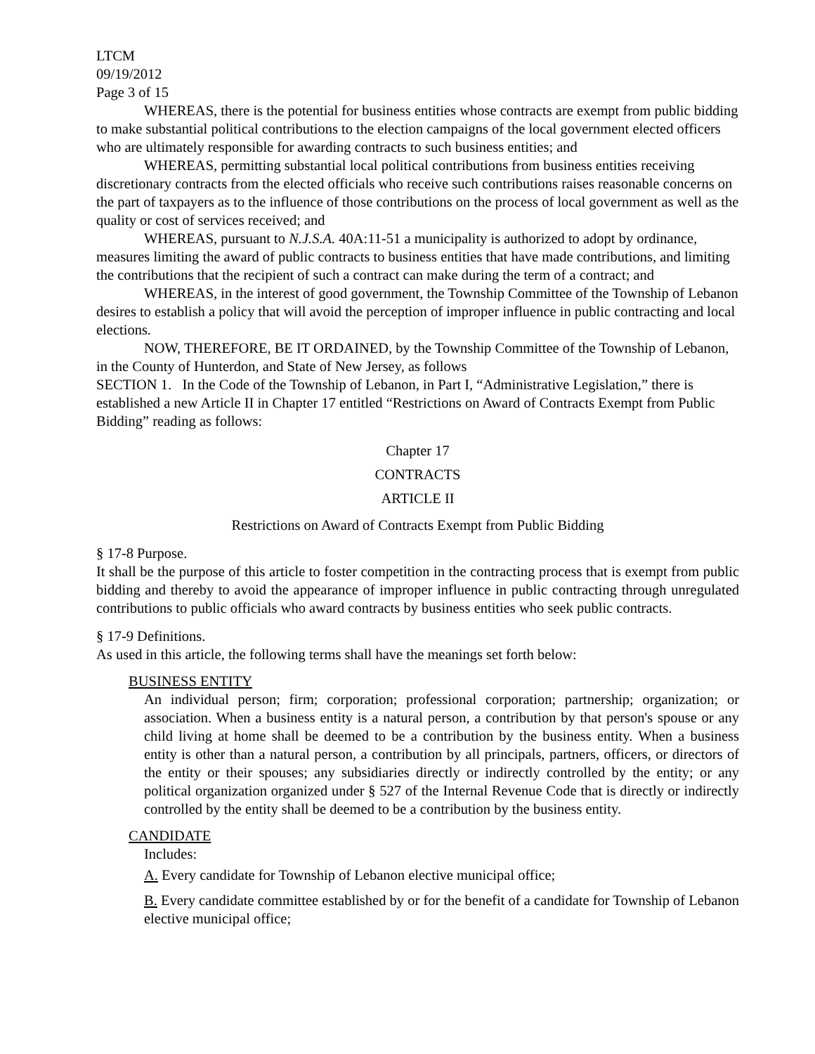LTCM
09/19/2012
Page 3 of 15
WHEREAS, there is the potential for business entities whose contracts are exempt from public bidding to make substantial political contributions to the election campaigns of the local government elected officers who are ultimately responsible for awarding contracts to such business entities; and
WHEREAS, permitting substantial local political contributions from business entities receiving discretionary contracts from the elected officials who receive such contributions raises reasonable concerns on the part of taxpayers as to the influence of those contributions on the process of local government as well as the quality or cost of services received; and
WHEREAS, pursuant to N.J.S.A. 40A:11-51 a municipality is authorized to adopt by ordinance, measures limiting the award of public contracts to business entities that have made contributions, and limiting the contributions that the recipient of such a contract can make during the term of a contract; and
WHEREAS, in the interest of good government, the Township Committee of the Township of Lebanon desires to establish a policy that will avoid the perception of improper influence in public contracting and local elections.
NOW, THEREFORE, BE IT ORDAINED, by the Township Committee of the Township of Lebanon, in the County of Hunterdon, and State of New Jersey, as follows
SECTION 1. In the Code of the Township of Lebanon, in Part I, “Administrative Legislation,” there is established a new Article II in Chapter 17 entitled “Restrictions on Award of Contracts Exempt from Public Bidding” reading as follows:
Chapter 17
CONTRACTS
ARTICLE II
Restrictions on Award of Contracts Exempt from Public Bidding
§ 17-8 Purpose.
It shall be the purpose of this article to foster competition in the contracting process that is exempt from public bidding and thereby to avoid the appearance of improper influence in public contracting through unregulated contributions to public officials who award contracts by business entities who seek public contracts.
§ 17-9 Definitions.
As used in this article, the following terms shall have the meanings set forth below:
BUSINESS ENTITY
An individual person; firm; corporation; professional corporation; partnership; organization; or association. When a business entity is a natural person, a contribution by that person's spouse or any child living at home shall be deemed to be a contribution by the business entity. When a business entity is other than a natural person, a contribution by all principals, partners, officers, or directors of the entity or their spouses; any subsidiaries directly or indirectly controlled by the entity; or any political organization organized under § 527 of the Internal Revenue Code that is directly or indirectly controlled by the entity shall be deemed to be a contribution by the business entity.
CANDIDATE
Includes:
A. Every candidate for Township of Lebanon elective municipal office;
B. Every candidate committee established by or for the benefit of a candidate for Township of Lebanon elective municipal office;